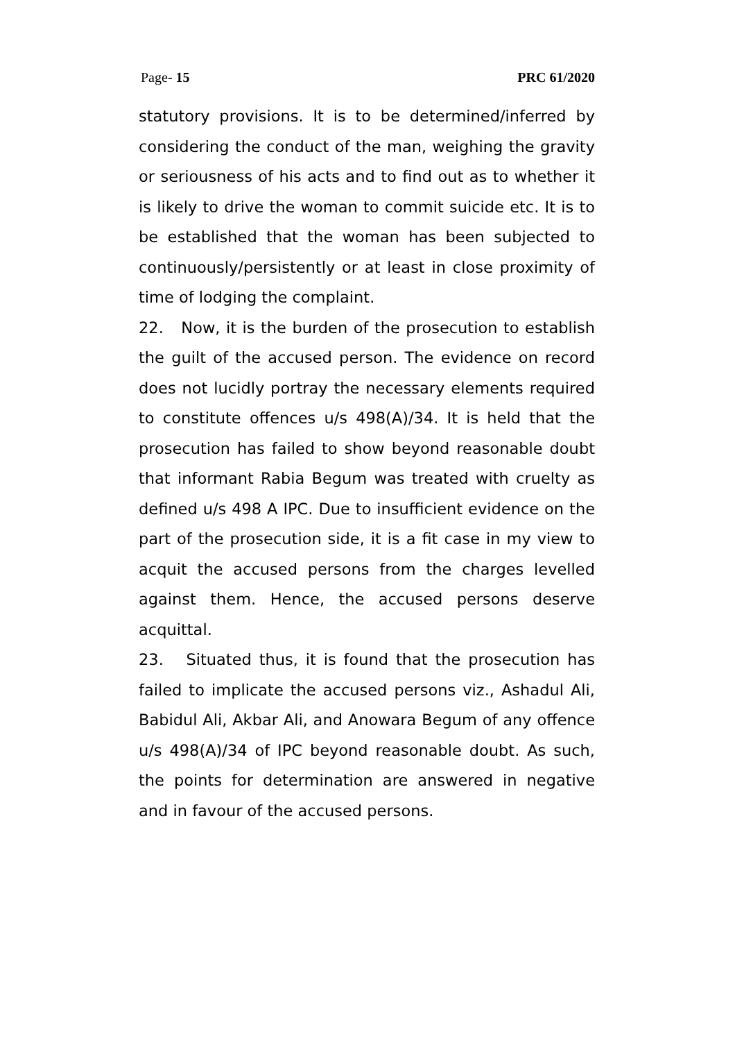Page- 15 PRC 61/2020
statutory provisions. It is to be determined/inferred by considering the conduct of the man, weighing the gravity or seriousness of his acts and to find out as to whether it is likely to drive the woman to commit suicide etc. It is to be established that the woman has been subjected to continuously/persistently or at least in close proximity of time of lodging the complaint.
22. Now, it is the burden of the prosecution to establish the guilt of the accused person. The evidence on record does not lucidly portray the necessary elements required to constitute offences u/s 498(A)/34. It is held that the prosecution has failed to show beyond reasonable doubt that informant Rabia Begum was treated with cruelty as defined u/s 498 A IPC. Due to insufficient evidence on the part of the prosecution side, it is a fit case in my view to acquit the accused persons from the charges levelled against them. Hence, the accused persons deserve acquittal.
23. Situated thus, it is found that the prosecution has failed to implicate the accused persons viz., Ashadul Ali, Babidul Ali, Akbar Ali, and Anowara Begum of any offence u/s 498(A)/34 of IPC beyond reasonable doubt. As such, the points for determination are answered in negative and in favour of the accused persons.